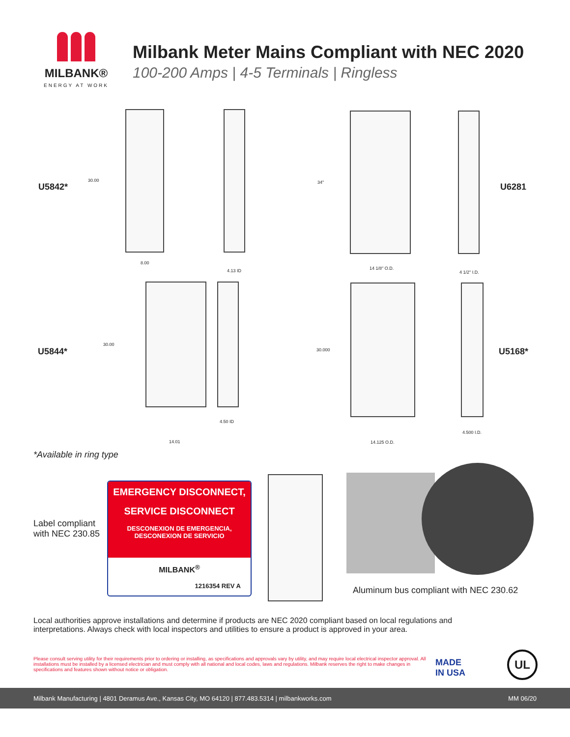MILBANK®
ENERGY AT WORK
Milbank Meter Mains Compliant with NEC 2020
100-200 Amps | 4-5 Terminals | Ringless
U5842* U6281
U5844* U5168*
30.00
8.00
4.13 ID
34"
14 1/8" O.D.
4 1/2" I.D.
30.00
4.50 ID
14.01
30.000
14.125 O.D.
4.500 I.D.
*Available in ring type
Label compliant
with NEC 230.85
EMERGENCY DISCONNECT,
SERVICE DISCONNECT
DESCONEXION DE EMERGENCIA,
DESCONEXION DE SERVICIO
MILBANK<sup>®</sup>
1216354 REV A
Aluminum bus compliant with NEC 230.62
Local authorities approve installations and determine if products are NEC 2020 compliant based on local regulations and interpretations. Always check with local inspectors and utilities to ensure a product is approved in your area.
Please consult serving utility for their requirements prior to ordering or installing, as specifications and approvals vary by utility, and may require local electrical inspector approval. All installations must be installed by a licensed electrician and must comply with all national and local codes, laws and regulations. Milbank reserves the right to make changes in specifications and features shown without notice or obligation.
MADE
IN USA
UL
Milbank Manufacturing | 4801 Deramus Ave., Kansas City, MO 64120 | 877.483.5314 | milbankworks.com MM 06/20